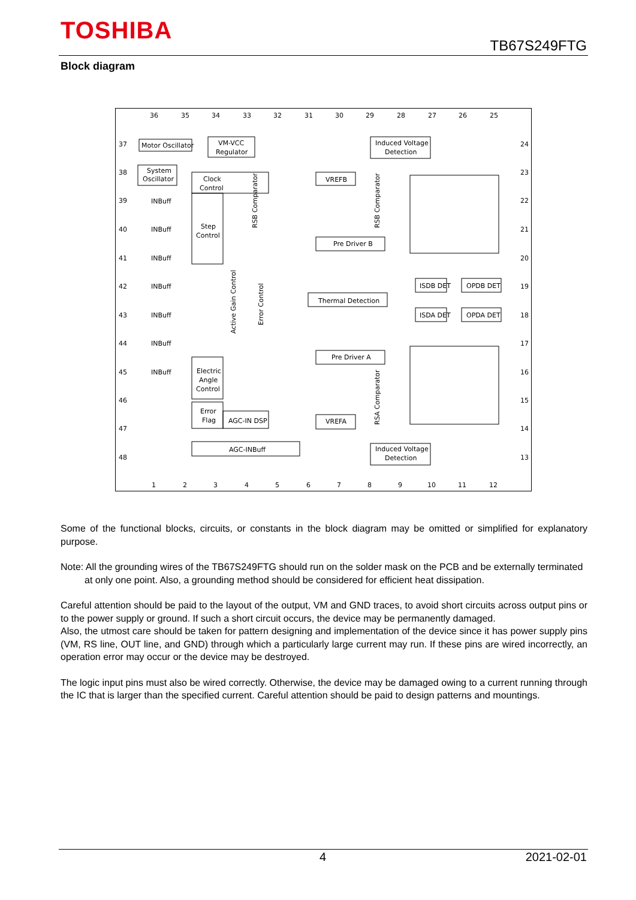TOSHIBA
TB67S249FTG
Block diagram
Motor Oscillator
VM-VCC
Regulator
System
Oscillator
Clock
Control
Step
Control
Electric
Angle
Control
Error
Flag
AGC-IN DSP
AGC-INBuff
Induced Voltage
Detection
Induced Voltage
Detection
VREFB
Pre Driver B
Thermal Detection
Pre Driver A
VREFA
ISDB DET
OPDB DET
ISDA DET
OPDA DET
INBuff
INBuff
INBuff
INBuff
INBuff
INBuff
INBuff
37
38
39
40
41
42
43
44
45
46
47
48
24
23
22
21
20
19
18
17
16
15
14
13
36
35
34
33
32
31
30
29
28
27
26
25
1
2
3
4
5
6
7
8
9
10
11
12
Active Gain Control
Error Control
RSB Comparator
RSB Comparator
RSA Comparator
Some of the functional blocks, circuits, or constants in the block diagram may be omitted or simplified for explanatory purpose.
Note: All the grounding wires of the TB67S249FTG should run on the solder mask on the PCB and be externally terminated
at only one point. Also, a grounding method should be considered for efficient heat dissipation.
Careful attention should be paid to the layout of the output, VM and GND traces, to avoid short circuits across output pins or to the power supply or ground. If such a short circuit occurs, the device may be permanently damaged.
Also, the utmost care should be taken for pattern designing and implementation of the device since it has power supply pins (VM, RS line, OUT line, and GND) through which a particularly large current may run. If these pins are wired incorrectly, an operation error may occur or the device may be destroyed.
The logic input pins must also be wired correctly. Otherwise, the device may be damaged owing to a current running through the IC that is larger than the specified current. Careful attention should be paid to design patterns and mountings.
4 2021-02-01